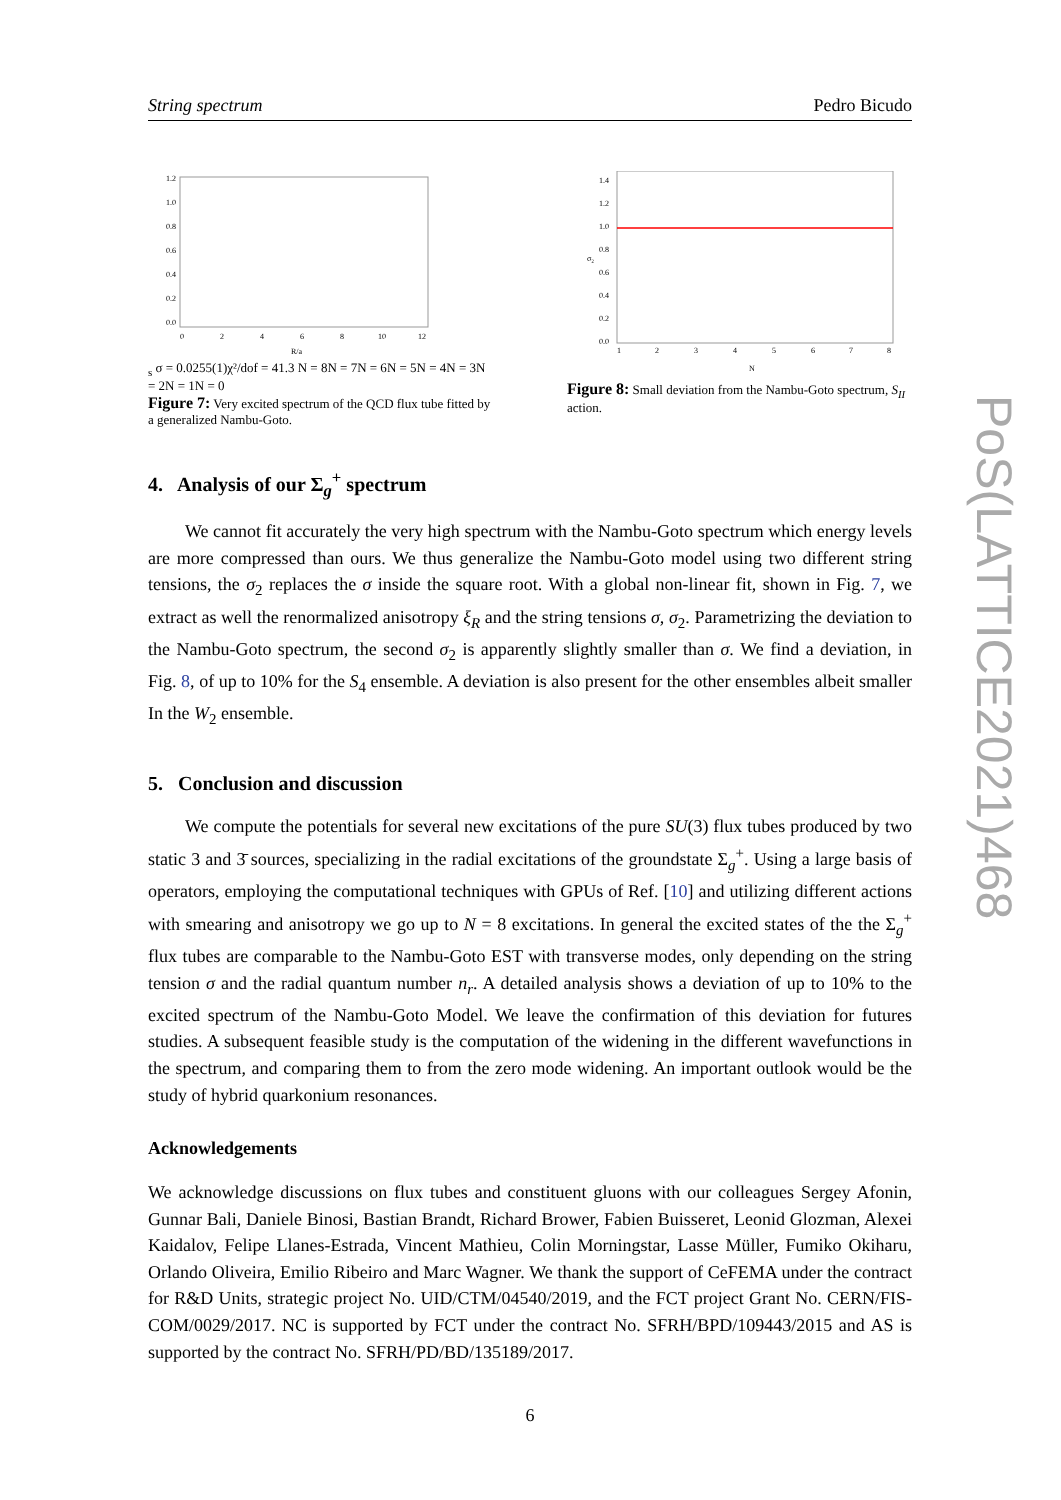String spectrum Pedro Bicudo
1.2
1.0
0.8
0.6
0.4
0.2
0.0
0
2
4
6
8
10
12
R/as
σ = 0.0255(1)
χ²/dof = 41.3
N = 8
N = 7
N = 6
N = 5
N = 4
N = 3
N = 2
N = 1
N = 0
Figure 7: Very excited spectrum of the QCD flux tube fitted by a generalized Nambu-Goto.
1.4
1.2
1.0
0.8
0.6
0.4
0.2
0.0
1
2
3
4
5
6
7
8
N
σ₂
Figure 8: Small deviation from the Nambu-Goto spectrum, S<sub>II</sub> action.
4. Analysis of our Σ<sub>g</sub><sup>+</sup> spectrum
We cannot fit accurately the very high spectrum with the Nambu-Goto spectrum which energy levels are more compressed than ours. We thus generalize the Nambu-Goto model using two different string tensions, the σ<sub>2</sub> replaces the σ inside the square root. With a global non-linear fit, shown in Fig. 7, we extract as well the renormalized anisotropy ξ<sub>R</sub> and the string tensions σ, σ<sub>2</sub>. Parametrizing the deviation to the Nambu-Goto spectrum, the second σ<sub>2</sub> is apparently slightly smaller than σ. We find a deviation, in Fig. 8, of up to 10% for the S<sub>4</sub> ensemble. A deviation is also present for the other ensembles albeit smaller In the W<sub>2</sub> ensemble.
5. Conclusion and discussion
We compute the potentials for several new excitations of the pure SU(3) flux tubes produced by two static 3 and 3̄ sources, specializing in the radial excitations of the groundstate Σ<sub>g</sub><sup>+</sup>. Using a large basis of operators, employing the computational techniques with GPUs of Ref. [10] and utilizing different actions with smearing and anisotropy we go up to N = 8 excitations. In general the excited states of the the Σ<sub>g</sub><sup>+</sup> flux tubes are comparable to the Nambu-Goto EST with transverse modes, only depending on the string tension σ and the radial quantum number n<sub>r</sub>. A detailed analysis shows a deviation of up to 10% to the excited spectrum of the Nambu-Goto Model. We leave the confirmation of this deviation for futures studies. A subsequent feasible study is the computation of the widening in the different wavefunctions in the spectrum, and comparing them to from the zero mode widening. An important outlook would be the study of hybrid quarkonium resonances.
Acknowledgements
We acknowledge discussions on flux tubes and constituent gluons with our colleagues Sergey Afonin, Gunnar Bali, Daniele Binosi, Bastian Brandt, Richard Brower, Fabien Buisseret, Leonid Glozman, Alexei Kaidalov, Felipe Llanes-Estrada, Vincent Mathieu, Colin Morningstar, Lasse Müller, Fumiko Okiharu, Orlando Oliveira, Emilio Ribeiro and Marc Wagner. We thank the support of CeFEMA under the contract for R&D Units, strategic project No. UID/CTM/04540/2019, and the FCT project Grant No. CERN/FIS-COM/0029/2017. NC is supported by FCT under the contract No. SFRH/BPD/109443/2015 and AS is supported by the contract No. SFRH/PD/BD/135189/2017.
6
PoS(LATTICE2021)468